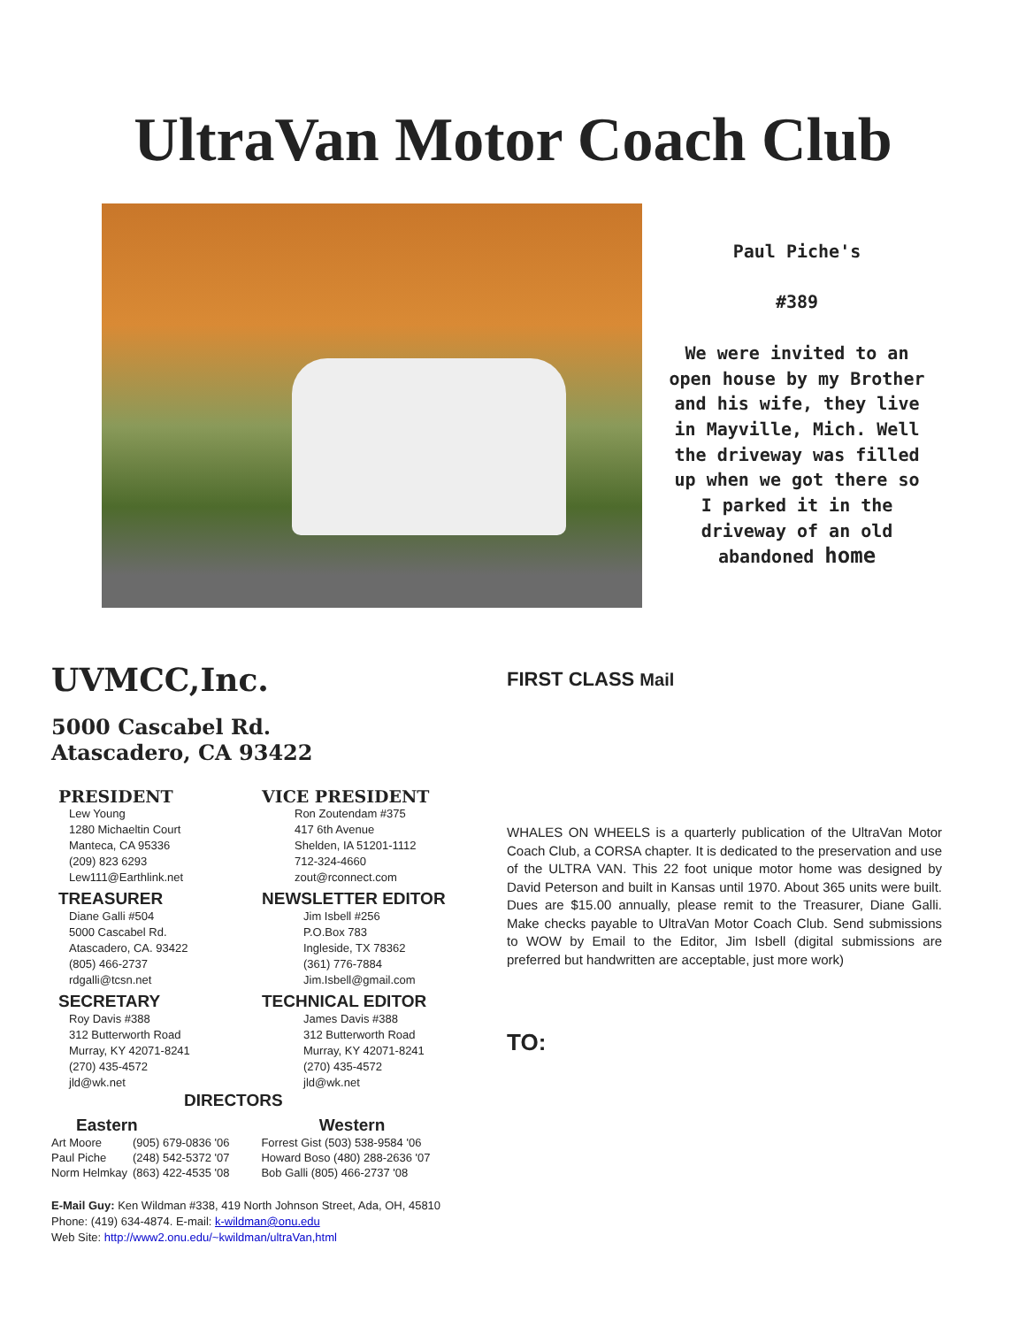UltraVan Motor Coach Club
Paul Piche's
#389
We were invited to an open house by my Brother and his wife, they live in Mayville, Mich. Well the driveway was filled up when we got there so I parked it in the driveway of an old abandoned home
UVMCC,Inc.
5000 Cascabel Rd.
Atascadero, CA 93422
PRESIDENT
Lew Young
1280 Michaeltin Court
Manteca, CA 95336
(209) 823 6293
Lew111@Earthlink.net
TREASURER
Diane Galli #504
5000 Cascabel Rd.
Atascadero, CA. 93422
(805) 466-2737
rdgalli@tcsn.net
SECRETARY
Roy Davis #388
312 Butterworth Road
Murray, KY 42071-8241
(270) 435-4572
jld@wk.net
VICE PRESIDENT
Ron Zoutendam #375
417 6th Avenue
Shelden, IA 51201-1112
712-324-4660
zout@rconnect.com
NEWSLETTER EDITOR
Jim Isbell #256
P.O.Box 783
Ingleside, TX 78362
(361) 776-7884
Jim.Isbell@gmail.com
TECHNICAL EDITOR
James Davis #388
312 Butterworth Road
Murray, KY 42071-8241
(270) 435-4572
jld@wk.net
DIRECTORS
Eastern Western
| Art Moore | (905) 679-0836 '06 | Forrest Gist (503) 538-9584 '06 |
| Paul Piche | (248) 542-5372 '07 | Howard Boso (480) 288-2636 '07 |
| Norm Helmkay | (863) 422-4535 '08 | Bob Galli (805) 466-2737 '08 |
E-Mail Guy: Ken Wildman #338, 419 North Johnson Street, Ada, OH, 45810
Phone: (419) 634-4874. E-mail: k-wildman@onu.edu
Web Site: http://www2.onu.edu/~kwildman/ultraVan,html
FIRST CLASS Mail
WHALES ON WHEELS is a quarterly publication of the UltraVan Motor Coach Club, a CORSA chapter. It is dedicated to the preservation and use of the ULTRA VAN. This 22 foot unique motor home was designed by David Peterson and built in Kansas until 1970. About 365 units were built. Dues are $15.00 annually, please remit to the Treasurer, Diane Galli. Make checks payable to UltraVan Motor Coach Club. Send submissions to WOW by Email to the Editor, Jim Isbell (digital submissions are preferred but handwritten are acceptable, just more work)
TO: